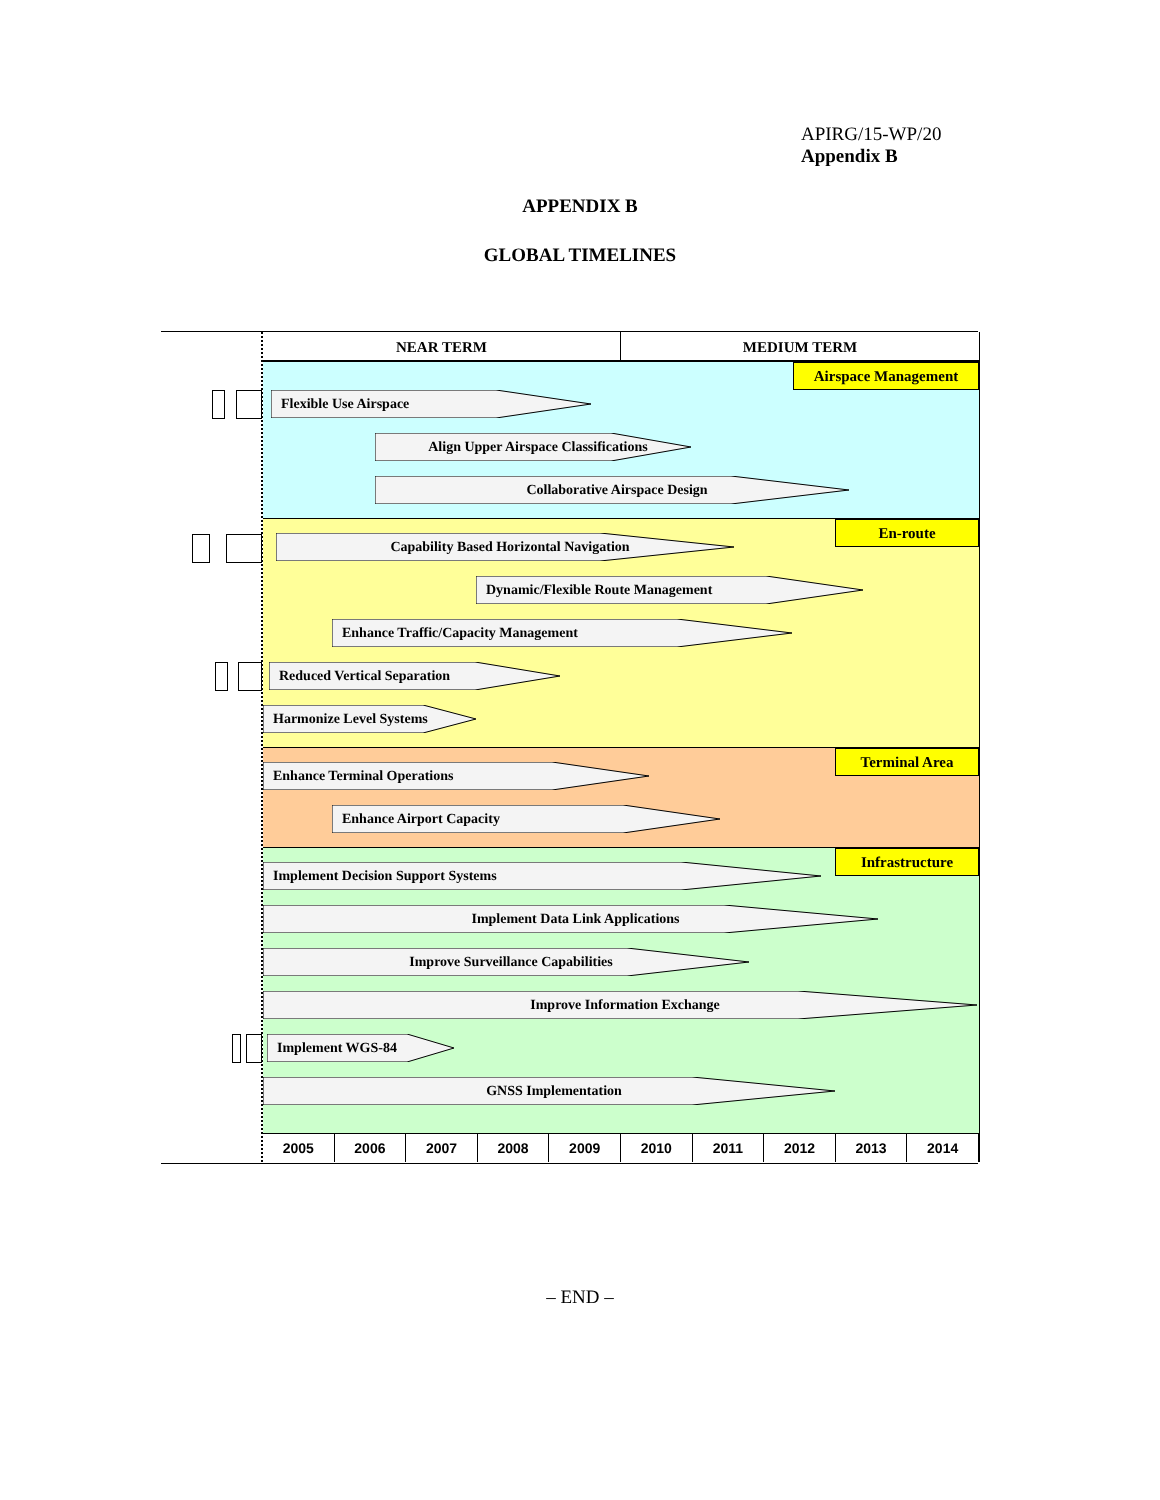APIRG/15-WP/20
Appendix B
APPENDIX B
GLOBAL TIMELINES
NEAR TERM MEDIUM TERM
Airspace Management
En-route
Terminal Area
Infrastructure
2005 2006 2007 2008 2009 2010 2011 2012 2013 2014
Flexible Use Airspace
Align Upper Airspace Classifications
Collaborative Airspace Design
Capability Based Horizontal Navigation
Dynamic/Flexible Route Management
Enhance Traffic/Capacity Management
Reduced Vertical Separation
Harmonize Level Systems
Enhance Terminal Operations
Enhance Airport Capacity
Implement Decision Support Systems
Implement Data Link Applications
Improve Surveillance Capabilities
Improve Information Exchange
Implement WGS-84
GNSS Implementation
– END –